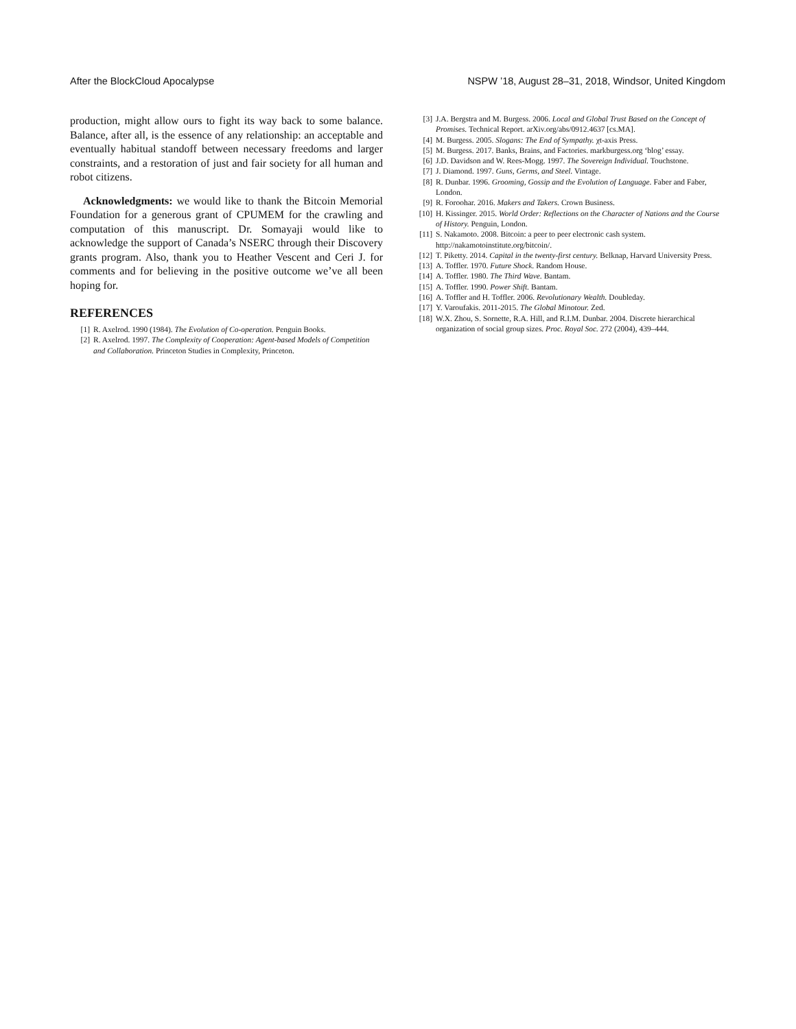After the BlockCloud Apocalypse NSPW ’18, August 28–31, 2018, Windsor, United Kingdom
production, might allow ours to fight its way back to some balance. Balance, after all, is the essence of any relationship: an acceptable and eventually habitual standoff between necessary freedoms and larger constraints, and a restoration of just and fair society for all human and robot citizens.
Acknowledgments: we would like to thank the Bitcoin Memorial Foundation for a generous grant of CPUMEM for the crawling and computation of this manuscript. Dr. Somayaji would like to acknowledge the support of Canada’s NSERC through their Discovery grants program. Also, thank you to Heather Vescent and Ceri J. for comments and for believing in the positive outcome we’ve all been hoping for.
REFERENCES
[1] R. Axelrod. 1990 (1984). The Evolution of Co-operation. Penguin Books.
[2] R. Axelrod. 1997. The Complexity of Cooperation: Agent-based Models of Competition and Collaboration. Princeton Studies in Complexity, Princeton.
[3] J.A. Bergstra and M. Burgess. 2006. Local and Global Trust Based on the Concept of Promises. Technical Report. arXiv.org/abs/0912.4637 [cs.MA].
[4] M. Burgess. 2005. Slogans: The End of Sympathy. χt-axis Press.
[5] M. Burgess. 2017. Banks, Brains, and Factories. markburgess.org ‘blog’ essay.
[6] J.D. Davidson and W. Rees-Mogg. 1997. The Sovereign Individual. Touchstone.
[7] J. Diamond. 1997. Guns, Germs, and Steel. Vintage.
[8] R. Dunbar. 1996. Grooming, Gossip and the Evolution of Language. Faber and Faber, London.
[9] R. Foroohar. 2016. Makers and Takers. Crown Business.
[10] H. Kissinger. 2015. World Order: Reflections on the Character of Nations and the Course of History. Penguin, London.
[11] S. Nakamoto. 2008. Bitcoin: a peer to peer electronic cash system. http://nakamotoinstitute.org/bitcoin/.
[12] T. Piketty. 2014. Capital in the twenty-first century. Belknap, Harvard University Press.
[13] A. Toffler. 1970. Future Shock. Random House.
[14] A. Toffler. 1980. The Third Wave. Bantam.
[15] A. Toffler. 1990. Power Shift. Bantam.
[16] A. Toffler and H. Toffler. 2006. Revolutionary Wealth. Doubleday.
[17] Y. Varoufakis. 2011-2015. The Global Minotour. Zed.
[18] W.X. Zhou, S. Sornette, R.A. Hill, and R.I.M. Dunbar. 2004. Discrete hierarchical organization of social group sizes. Proc. Royal Soc. 272 (2004), 439–444.